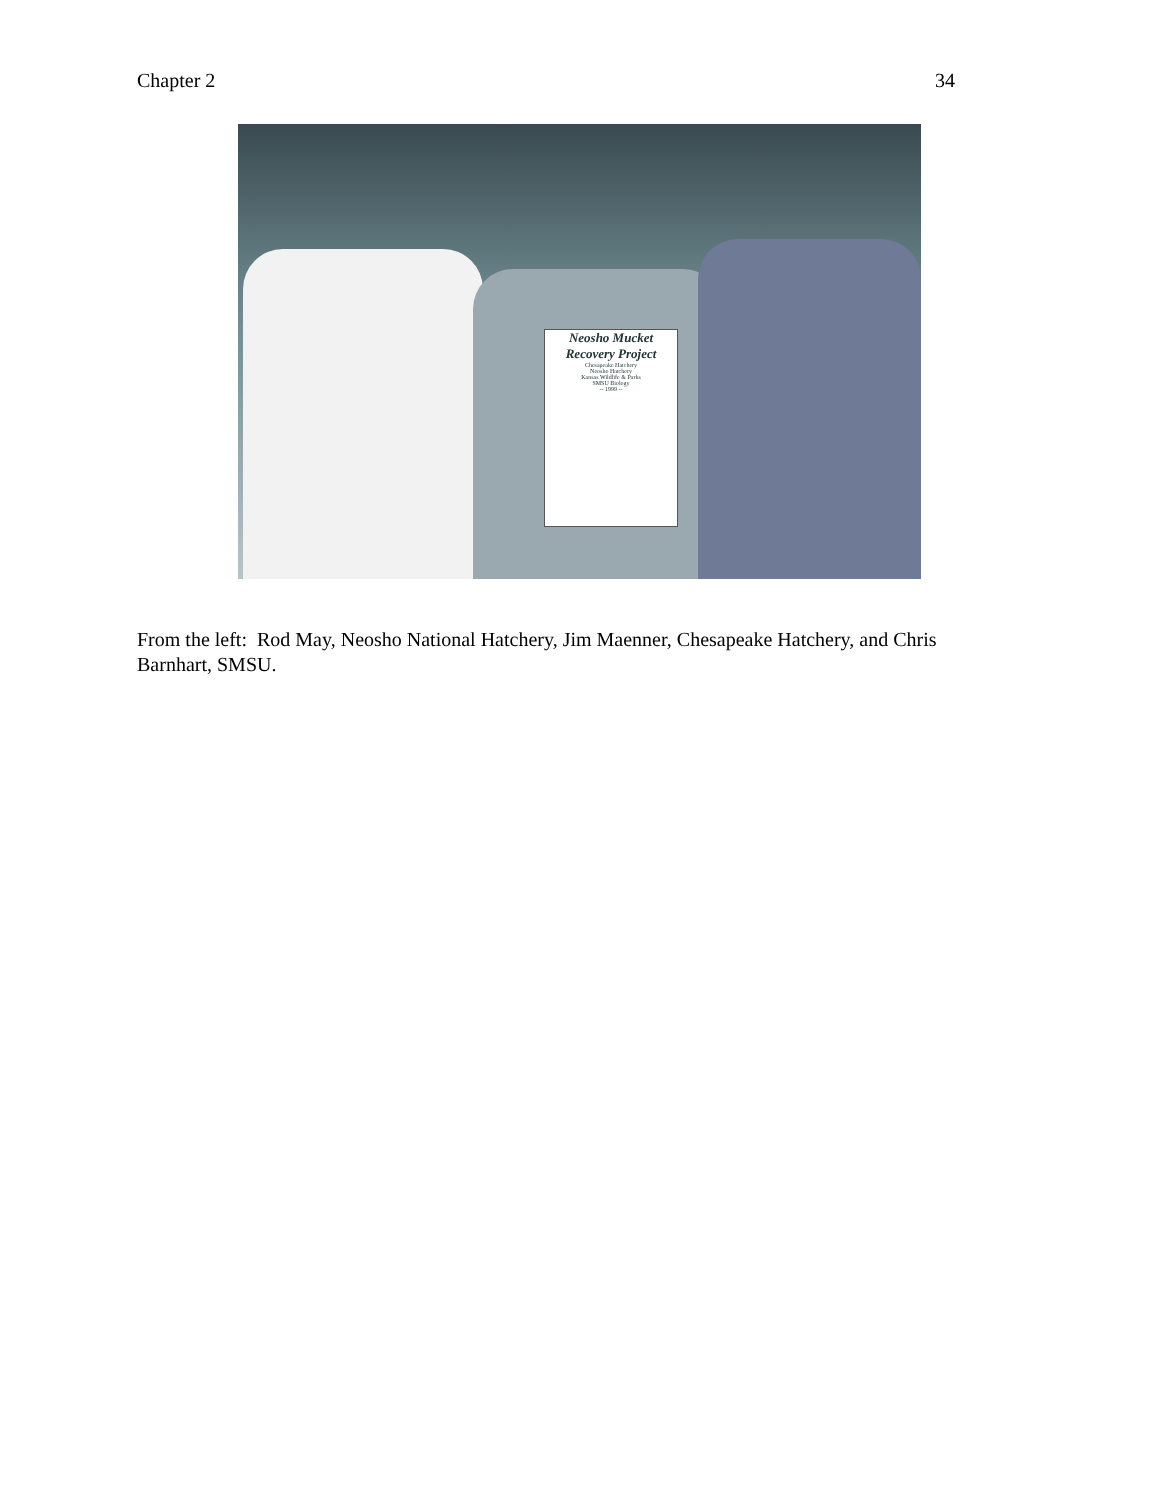Chapter 2 34
Neosho Mucket
Recovery Project
Chesapeake Hatchery
Neosho Hatchery
Kansas Wildlife & Parks
SMSU Biology
-- 1999 --
From the left: Rod May, Neosho National Hatchery, Jim Maenner, Chesapeake Hatchery, and Chris Barnhart, SMSU.